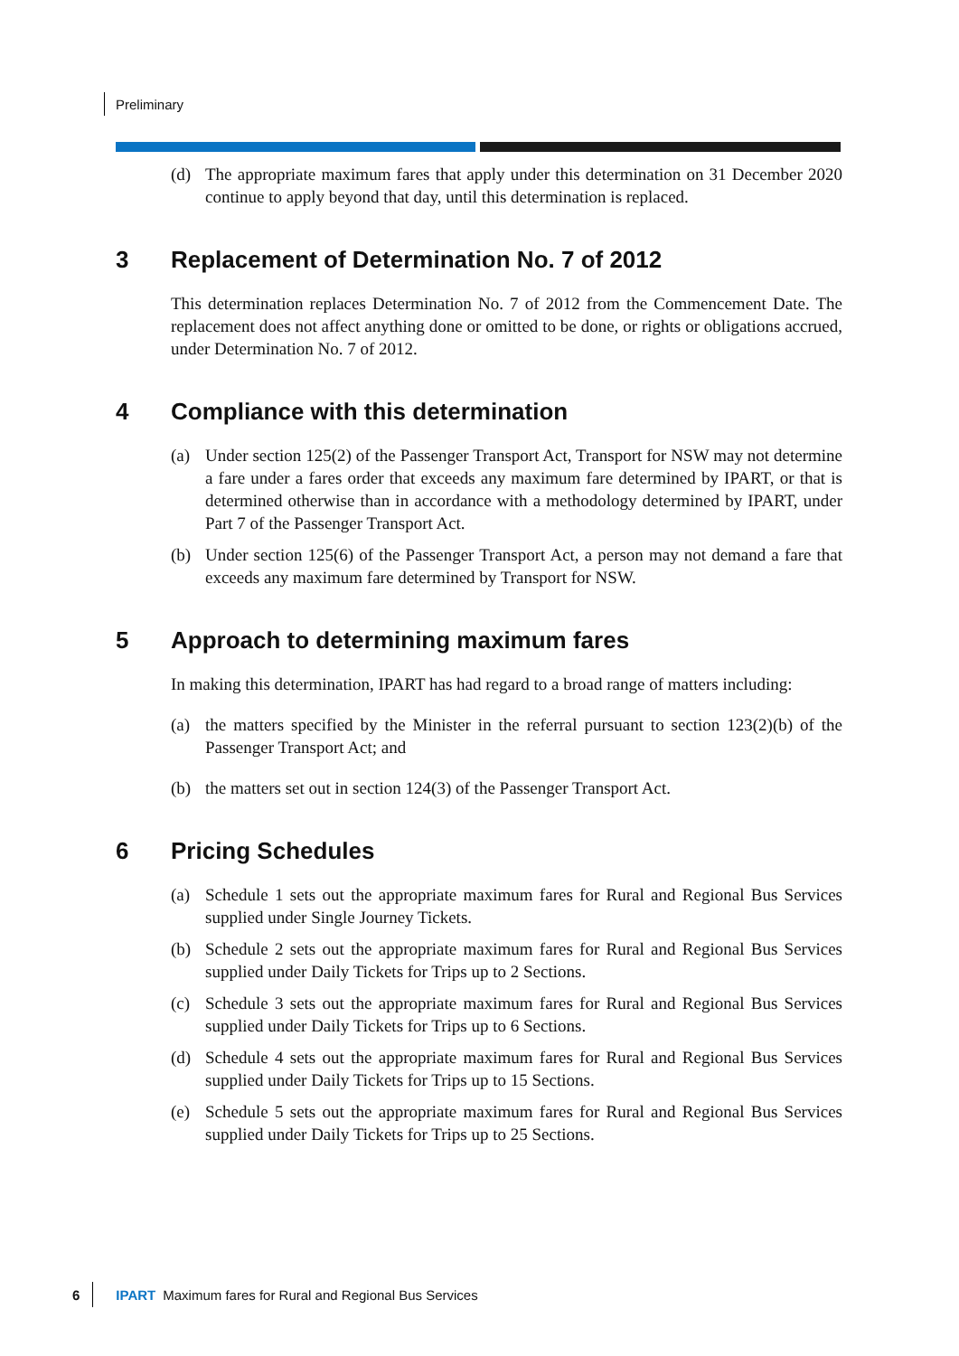Preliminary
(d) The appropriate maximum fares that apply under this determination on 31 December 2020 continue to apply beyond that day, until this determination is replaced.
3 Replacement of Determination No. 7 of 2012
This determination replaces Determination No. 7 of 2012 from the Commencement Date. The replacement does not affect anything done or omitted to be done, or rights or obligations accrued, under Determination No. 7 of 2012.
4 Compliance with this determination
(a) Under section 125(2) of the Passenger Transport Act, Transport for NSW may not determine a fare under a fares order that exceeds any maximum fare determined by IPART, or that is determined otherwise than in accordance with a methodology determined by IPART, under Part 7 of the Passenger Transport Act.
(b) Under section 125(6) of the Passenger Transport Act, a person may not demand a fare that exceeds any maximum fare determined by Transport for NSW.
5 Approach to determining maximum fares
In making this determination, IPART has had regard to a broad range of matters including:
(a) the matters specified by the Minister in the referral pursuant to section 123(2)(b) of the Passenger Transport Act; and
(b) the matters set out in section 124(3) of the Passenger Transport Act.
6 Pricing Schedules
(a) Schedule 1 sets out the appropriate maximum fares for Rural and Regional Bus Services supplied under Single Journey Tickets.
(b) Schedule 2 sets out the appropriate maximum fares for Rural and Regional Bus Services supplied under Daily Tickets for Trips up to 2 Sections.
(c) Schedule 3 sets out the appropriate maximum fares for Rural and Regional Bus Services supplied under Daily Tickets for Trips up to 6 Sections.
(d) Schedule 4 sets out the appropriate maximum fares for Rural and Regional Bus Services supplied under Daily Tickets for Trips up to 15 Sections.
(e) Schedule 5 sets out the appropriate maximum fares for Rural and Regional Bus Services supplied under Daily Tickets for Trips up to 25 Sections.
6 IPART Maximum fares for Rural and Regional Bus Services